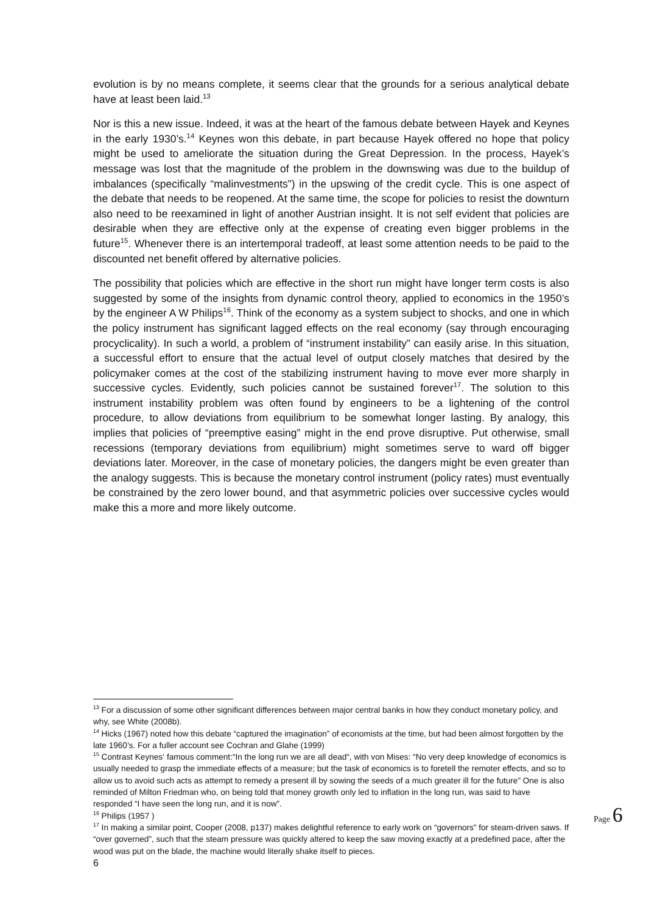evolution is by no means complete, it seems clear that the grounds for a serious analytical debate have at least been laid.<sup>13</sup>
Nor is this a new issue. Indeed, it was at the heart of the famous debate between Hayek and Keynes in the early 1930’s.<sup>14</sup> Keynes won this debate, in part because Hayek offered no hope that policy might be used to ameliorate the situation during the Great Depression. In the process, Hayek’s message was lost that the magnitude of the problem in the downswing was due to the buildup of imbalances (specifically “malinvestments”) in the upswing of the credit cycle. This is one aspect of the debate that needs to be reopened. At the same time, the scope for policies to resist the downturn also need to be reexamined in light of another Austrian insight. It is not self evident that policies are desirable when they are effective only at the expense of creating even bigger problems in the future<sup>15</sup>. Whenever there is an intertemporal tradeoff, at least some attention needs to be paid to the discounted net benefit offered by alternative policies.
The possibility that policies which are effective in the short run might have longer term costs is also suggested by some of the insights from dynamic control theory, applied to economics in the 1950’s by the engineer A W Philips<sup>16</sup>. Think of the economy as a system subject to shocks, and one in which the policy instrument has significant lagged effects on the real economy (say through encouraging procyclicality). In such a world, a problem of “instrument instability” can easily arise. In this situation, a successful effort to ensure that the actual level of output closely matches that desired by the policymaker comes at the cost of the stabilizing instrument having to move ever more sharply in successive cycles. Evidently, such policies cannot be sustained forever<sup>17</sup>. The solution to this instrument instability problem was often found by engineers to be a lightening of the control procedure, to allow deviations from equilibrium to be somewhat longer lasting. By analogy, this implies that policies of “preemptive easing” might in the end prove disruptive. Put otherwise, small recessions (temporary deviations from equilibrium) might sometimes serve to ward off bigger deviations later. Moreover, in the case of monetary policies, the dangers might be even greater than the analogy suggests. This is because the monetary control instrument (policy rates) must eventually be constrained by the zero lower bound, and that asymmetric policies over successive cycles would make this a more and more likely outcome.
<sup>13</sup> For a discussion of some other significant differences between major central banks in how they conduct monetary policy, and why, see White (2008b).
<sup>14</sup> Hicks (1967) noted how this debate “captured the imagination” of economists at the time, but had been almost forgotten by the late 1960’s. For a fuller account see Cochran and Glahe (1999)
<sup>15</sup> Contrast Keynes‘ famous comment:“In the long run we are all dead“, with von Mises: “No very deep knowledge of economics is usually needed to grasp the immediate effects of a measure; but the task of economics is to foretell the remoter effects, and so to allow us to avoid such acts as attempt to remedy a present ill by sowing the seeds of a much greater ill for the future” One is also reminded of Milton Friedman who, on being told that money growth only led to inflation in the long run, was said to have responded “I have seen the long run, and it is now”.
<sup>16</sup> Philips (1957 )
<sup>17</sup> In making a similar point, Cooper (2008, p137) makes delightful reference to early work on “governors” for steam-driven saws. If “over governed”, such that the steam pressure was quickly altered to keep the saw moving exactly at a predefined pace, after the wood was put on the blade, the machine would literally shake itself to pieces.
6
Page 6